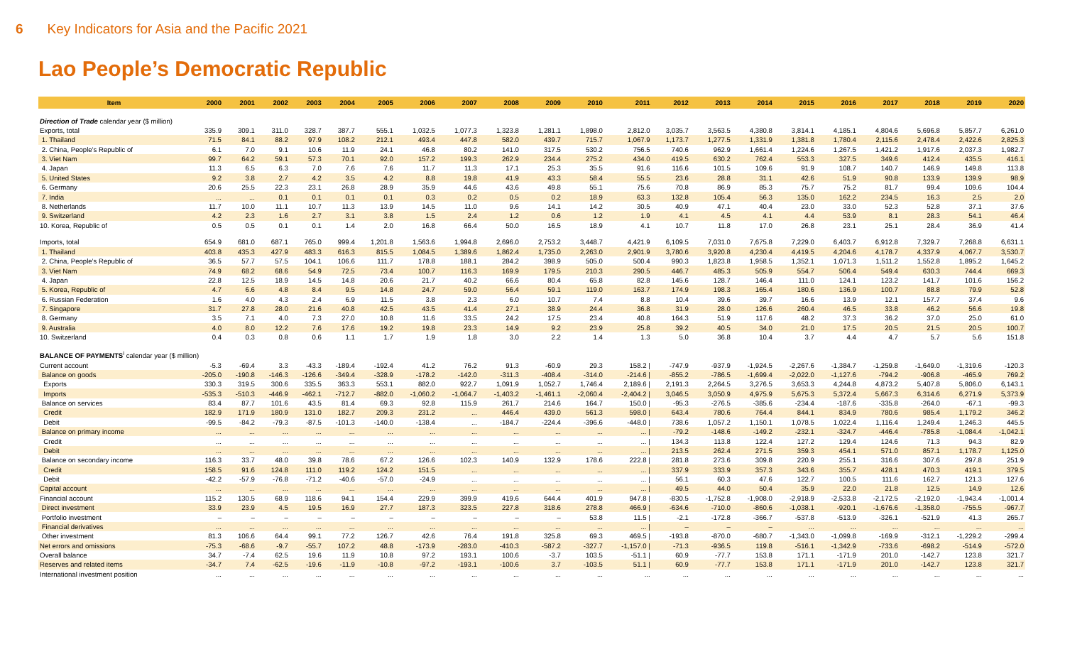6 Key Indicators for Asia and the Pacific 2021
Lao People’s Democratic Republic
| Item | 2000 | 2001 | 2002 | 2003 | 2004 | 2005 | 2006 | 2007 | 2008 | 2009 | 2010 | 2011 | 2012 | 2013 | 2014 | 2015 | 2016 | 2017 | 2018 | 2019 | 2020 |
| --- | --- | --- | --- | --- | --- | --- | --- | --- | --- | --- | --- | --- | --- | --- | --- | --- | --- | --- | --- | --- | --- |
| Direction of Trade calendar year ($ million) | | | | | | | | | | | | | | | | | | | | | |
| Exports, total | 335.9 | 309.1 | 311.0 | 328.7 | 387.7 | 555.1 | 1,032.5 | 1,077.3 | 1,323.8 | 1,281.1 | 1,898.0 | 2,812.0 | 3,035.7 | 3,563.5 | 4,380.8 | 3,814.1 | 4,185.1 | 4,804.6 | 5,696.8 | 5,857.7 | 6,261.0 |
| 1. Thailand | 71.5 | 84.1 | 88.2 | 97.9 | 108.2 | 212.1 | 493.4 | 447.8 | 582.0 | 439.7 | 715.7 | 1,067.9 | 1,173.7 | 1,277.5 | 1,331.9 | 1,381.8 | 1,780.4 | 2,115.6 | 2,478.4 | 2,422.6 | 2,825.3 |
| 2. China, People’s Republic of | 6.1 | 7.0 | 9.1 | 10.6 | 11.9 | 24.1 | 46.8 | 80.2 | 141.0 | 317.5 | 530.2 | 756.5 | 740.6 | 962.9 | 1,661.4 | 1,224.6 | 1,267.5 | 1,421.2 | 1,917.6 | 2,037.3 | 1,982.7 |
| 3. Viet Nam | 99.7 | 64.2 | 59.1 | 57.3 | 70.1 | 92.0 | 157.2 | 199.3 | 262.9 | 234.4 | 275.2 | 434.0 | 419.5 | 630.2 | 762.4 | 553.3 | 327.5 | 349.6 | 412.4 | 435.5 | 416.1 |
| 4. Japan | 11.3 | 6.5 | 6.3 | 7.0 | 7.6 | 7.6 | 11.7 | 11.3 | 17.1 | 25.3 | 35.5 | 91.6 | 116.6 | 101.5 | 109.6 | 91.9 | 108.7 | 140.7 | 146.9 | 149.8 | 113.8 |
| 5. United States | 9.2 | 3.8 | 2.7 | 4.2 | 3.5 | 4.2 | 8.8 | 19.8 | 41.9 | 43.3 | 58.4 | 55.5 | 23.6 | 28.8 | 31.1 | 42.6 | 51.9 | 90.8 | 133.9 | 139.9 | 98.9 |
| 6. Germany | 20.6 | 25.5 | 22.3 | 23.1 | 26.8 | 28.9 | 35.9 | 44.6 | 43.6 | 49.8 | 55.1 | 75.6 | 70.8 | 86.9 | 85.3 | 75.7 | 75.2 | 81.7 | 99.4 | 109.6 | 104.4 |
| 7. India | ... | ... | 0.1 | 0.1 | 0.1 | 0.1 | 0.3 | 0.2 | 0.5 | 0.2 | 18.9 | 63.3 | 132.8 | 105.4 | 56.3 | 135.0 | 162.2 | 234.5 | 16.3 | 2.5 | 2.0 |
| 8. Netherlands | 11.7 | 10.0 | 11.1 | 10.7 | 11.3 | 13.9 | 14.5 | 11.0 | 9.6 | 14.1 | 14.2 | 30.5 | 40.9 | 47.1 | 40.4 | 23.0 | 33.0 | 52.3 | 52.8 | 37.1 | 37.6 |
| 9. Switzerland | 4.2 | 2.3 | 1.6 | 2.7 | 3.1 | 3.8 | 1.5 | 2.4 | 1.2 | 0.6 | 1.2 | 1.9 | 4.1 | 4.5 | 4.1 | 4.4 | 53.9 | 8.1 | 28.3 | 54.1 | 46.4 |
| 10. Korea, Republic of | 0.5 | 0.5 | 0.1 | 0.1 | 1.4 | 2.0 | 16.8 | 66.4 | 50.0 | 16.5 | 18.9 | 4.1 | 10.7 | 11.8 | 17.0 | 26.8 | 23.1 | 25.1 | 28.4 | 36.9 | 41.4 |
| Imports, total | 654.9 | 681.0 | 687.1 | 765.0 | 999.4 | 1,201.8 | 1,563.6 | 1,994.8 | 2,696.0 | 2,753.2 | 3,448.7 | 4,421.9 | 6,109.5 | 7,031.0 | 7,675.8 | 7,229.0 | 6,403.7 | 6,912.8 | 7,329.7 | 7,268.8 | 6,631.1 |
| 1. Thailand | 403.8 | 435.3 | 427.9 | 483.3 | 616.3 | 815.5 | 1,084.5 | 1,389.6 | 1,862.4 | 1,735.0 | 2,263.0 | 2,901.9 | 3,780.6 | 3,920.8 | 4,230.4 | 4,419.5 | 4,204.6 | 4,178.7 | 4,337.9 | 4,067.7 | 3,530.7 |
| 2. China, People’s Republic of | 36.5 | 57.7 | 57.5 | 104.1 | 106.6 | 111.7 | 178.8 | 188.1 | 284.2 | 398.9 | 505.0 | 500.4 | 990.3 | 1,823.8 | 1,958.5 | 1,352.1 | 1,071.3 | 1,511.2 | 1,552.8 | 1,895.2 | 1,645.2 |
| 3. Viet Nam | 74.9 | 68.2 | 68.6 | 54.9 | 72.5 | 73.4 | 100.7 | 116.3 | 169.9 | 179.5 | 210.3 | 290.5 | 446.7 | 485.3 | 505.9 | 554.7 | 506.4 | 549.4 | 630.3 | 744.4 | 669.3 |
| 4. Japan | 22.8 | 12.5 | 18.9 | 14.5 | 14.8 | 20.6 | 21.7 | 40.2 | 66.6 | 80.4 | 65.8 | 82.8 | 145.6 | 128.7 | 146.4 | 111.0 | 124.1 | 123.2 | 141.7 | 101.6 | 156.2 |
| 5. Korea, Republic of | 4.7 | 6.6 | 4.8 | 8.4 | 9.5 | 14.8 | 24.7 | 59.0 | 56.4 | 59.1 | 119.0 | 163.7 | 174.9 | 198.3 | 165.4 | 180.6 | 136.9 | 100.7 | 88.8 | 79.9 | 52.8 |
| 6. Russian Federation | 1.6 | 4.0 | 4.3 | 2.4 | 6.9 | 11.5 | 3.8 | 2.3 | 6.0 | 10.7 | 7.4 | 8.8 | 10.4 | 39.6 | 39.7 | 16.6 | 13.9 | 12.1 | 157.7 | 37.4 | 9.6 |
| 7. Singapore | 31.7 | 27.8 | 28.0 | 21.6 | 40.8 | 42.5 | 43.5 | 41.4 | 27.1 | 38.9 | 24.4 | 36.8 | 31.9 | 28.0 | 126.6 | 260.4 | 46.5 | 33.8 | 46.2 | 56.6 | 19.8 |
| 8. Germany | 3.5 | 7.1 | 4.0 | 7.3 | 27.0 | 10.8 | 11.6 | 33.5 | 24.2 | 17.5 | 23.4 | 40.8 | 164.3 | 51.9 | 117.6 | 48.2 | 37.3 | 36.2 | 37.0 | 25.0 | 61.0 |
| 9. Australia | 4.0 | 8.0 | 12.2 | 7.6 | 17.6 | 19.2 | 19.8 | 23.3 | 14.9 | 9.2 | 23.9 | 25.8 | 39.2 | 40.5 | 34.0 | 21.0 | 17.5 | 20.5 | 21.5 | 20.5 | 100.7 |
| 10. Switzerland | 0.4 | 0.3 | 0.8 | 0.6 | 1.1 | 1.7 | 1.9 | 1.8 | 3.0 | 2.2 | 1.4 | 1.3 | 5.0 | 36.8 | 10.4 | 3.7 | 4.4 | 4.7 | 5.7 | 5.6 | 151.8 |
| BALANCE OF PAYMENTS<sup>i</sup> calendar year ($ million) | | | | | | | | | | | | | | | | | | | | | |
| Current account | -5.3 | -69.4 | 3.3 | -43.3 | -189.4 | -192.4 | 41.2 | 76.2 | 91.3 | -60.9 | 29.3 | 158.2 / | -747.9 | -937.9 | -1,924.5 | -2,267.6 | -1,384.7 | -1,259.8 | -1,649.0 | -1,319.6 | -120.3 |
| Balance on goods | -205.0 | -190.8 | -146.3 | -126.6 | -349.4 | -328.9 | -178.2 | -142.0 | -311.3 | -408.4 | -314.0 | -214.6 / | -855.2 | -786.5 | -1,699.4 | -2,022.0 | -1,127.6 | -794.2 | -906.8 | -465.9 | 769.2 |
| Exports | 330.3 | 319.5 | 300.6 | 335.5 | 363.3 | 553.1 | 882.0 | 922.7 | 1,091.9 | 1,052.7 | 1,746.4 | 2,189.6 / | 2,191.3 | 2,264.5 | 3,276.5 | 3,653.3 | 4,244.8 | 4,873.2 | 5,407.8 | 5,806.0 | 6,143.1 |
| Imports | -535.3 | -510.3 | -446.9 | -462.1 | -712.7 | -882.0 | -1,060.2 | -1,064.7 | -1,403.2 | -1,461.1 | -2,060.4 | -2,404.2 / | 3,046.5 | 3,050.9 | 4,975.9 | 5,675.3 | 5,372.4 | 5,667.3 | 6,314.6 | 6,271.9 | 5,373.9 |
| Balance on services | 83.4 | 87.7 | 101.6 | 43.5 | 81.4 | 69.3 | 92.8 | 115.9 | 261.7 | 214.6 | 164.7 | 150.0 / | -95.3 | -276.5 | -385.6 | -234.4 | -187.6 | -335.8 | -264.0 | -67.1 | -99.3 |
| Credit | 182.9 | 171.9 | 180.9 | 131.0 | 182.7 | 209.3 | 231.2 | ... | 446.4 | 439.0 | 561.3 | 598.0 / | 643.4 | 780.6 | 764.4 | 844.1 | 834.9 | 780.6 | 985.4 | 1,179.2 | 346.2 |
| Debit | -99.5 | -84.2 | -79.3 | -87.5 | -101.3 | -140.0 | -138.4 | ... | -184.7 | -224.4 | -396.6 | -448.0 / | 738.6 | 1,057.2 | 1,150.1 | 1,078.5 | 1,022.4 | 1,116.4 | 1,249.4 | 1,246.3 | 445.5 |
| Balance on primary income | ... | ... | ... | ... | ... | ... | ... | ... | ... | ... | ... | ... / | -79.2 | -148.6 | -149.2 | -232.1 | -324.7 | -446.4 | -785.8 | -1,084.4 | -1,042.1 |
| Credit | ... | ... | ... | ... | ... | ... | ... | ... | ... | ... | ... | ... / | 134.3 | 113.8 | 122.4 | 127.2 | 129.4 | 124.6 | 71.3 | 94.3 | 82.9 |
| Debit | ... | ... | ... | ... | ... | ... | ... | ... | ... | ... | ... | ... / | 213.5 | 262.4 | 271.5 | 359.3 | 454.1 | 571.0 | 857.1 | 1,178.7 | 1,125.0 |
| Balance on secondary income | 116.3 | 33.7 | 48.0 | 39.8 | 78.6 | 67.2 | 126.6 | 102.3 | 140.9 | 132.9 | 178.6 | 222.8 / | 281.8 | 273.6 | 309.8 | 220.9 | 255.1 | 316.6 | 307.6 | 297.8 | 251.9 |
| Credit | 158.5 | 91.6 | 124.8 | 111.0 | 119.2 | 124.2 | 151.5 | ... | ... | ... | ... | ... / | 337.9 | 333.9 | 357.3 | 343.6 | 355.7 | 428.1 | 470.3 | 419.1 | 379.5 |
| Debit | -42.2 | -57.9 | -76.8 | -71.2 | -40.6 | -57.0 | -24.9 | ... | ... | ... | ... | ... / | 56.1 | 60.3 | 47.6 | 122.7 | 100.5 | 111.6 | 162.7 | 121.3 | 127.6 |
| Capital account | ... | ... | ... | ... | ... | ... | ... | ... | ... | ... | ... | ... / | 49.5 | 44.0 | 50.4 | 35.9 | 22.0 | 21.8 | 12.5 | 14.9 | 12.6 |
| Financial account | 115.2 | 130.5 | 68.9 | 118.6 | 94.1 | 154.4 | 229.9 | 399.9 | 419.6 | 644.4 | 401.9 | 947.8 / | -830.5 | -1,752.8 | -1,908.0 | -2,918.9 | -2,533.8 | -2,172.5 | -2,192.0 | -1,943.4 | -1,001.4 |
| Direct investment | 33.9 | 23.9 | 4.5 | 19.5 | 16.9 | 27.7 | 187.3 | 323.5 | 227.8 | 318.6 | 278.8 | 466.9 / | -634.6 | -710.0 | -860.6 | -1,038.1 | -920.1 | -1,676.6 | -1,358.0 | -755.5 | -967.7 |
| Portfolio investment | – | – | – | – | – | – | – | – | – | – | 53.8 | 11.5 / | -2.1 | -172.8 | -366.7 | -537.8 | -513.9 | -326.1 | -521.9 | 41.3 | 265.7 |
| Financial derivatives | ... | ... | ... | ... | ... | ... | ... | ... | ... | ... | ... | ... / | – | – | – | ... | ... | ... | ... | ... | ... |
| Other investment | 81.3 | 106.6 | 64.4 | 99.1 | 77.2 | 126.7 | 42.6 | 76.4 | 191.8 | 325.8 | 69.3 | 469.5 / | -193.8 | -870.0 | -680.7 | -1,343.0 | -1,099.8 | -169.9 | -312.1 | -1,229.2 | -299.4 |
| Net errors and omissions | -75.3 | -68.6 | -9.7 | -55.7 | 107.2 | 48.8 | -173.9 | -283.0 | -410.3 | -587.2 | -327.7 | -1,157.0 / | -71.3 | -936.5 | 119.8 | -516.1 | -1,342.9 | -733.6 | -698.2 | -514.9 | -572.0 |
| Overall balance | 34.7 | -7.4 | 62.5 | 19.6 | 11.9 | 10.8 | 97.2 | 193.1 | 100.6 | -3.7 | 103.5 | -51.1 / | 60.9 | -77.7 | 153.8 | 171.1 | -171.9 | 201.0 | -142.7 | 123.8 | 321.7 |
| Reserves and related items | -34.7 | 7.4 | -62.5 | -19.6 | -11.9 | -10.8 | -97.2 | -193.1 | -100.6 | 3.7 | -103.5 | 51.1 / | 60.9 | -77.7 | 153.8 | 171.1 | -171.9 | 201.0 | -142.7 | 123.8 | 321.7 |
| International investment position | ... | ... | ... | ... | ... | ... | ... | ... | ... | ... | ... | ... | ... | ... | ... | ... | ... | ... | ... | ... | ... |